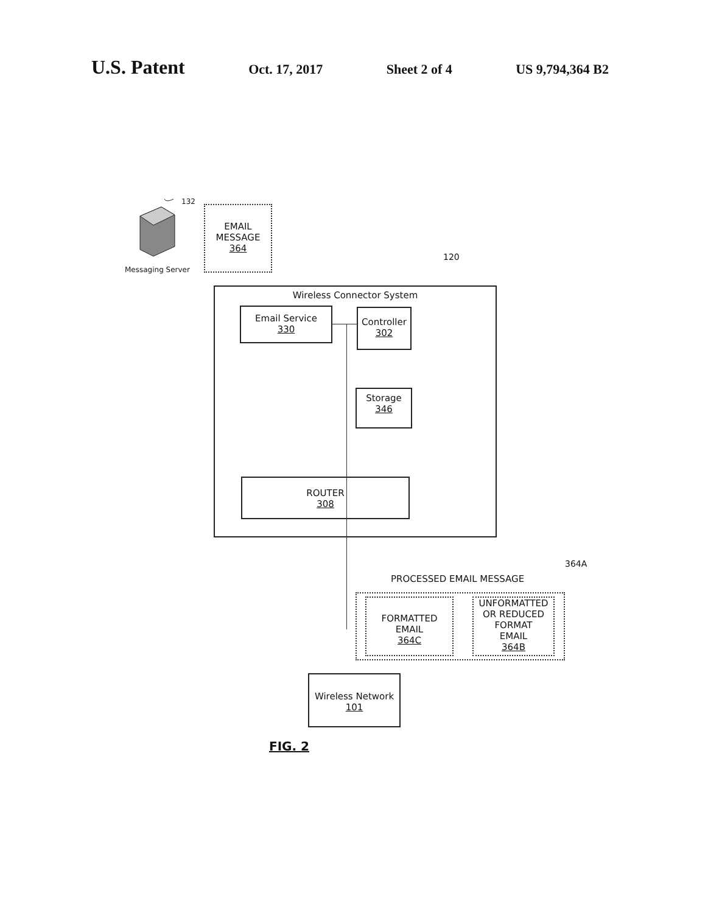U.S. Patent Oct. 17, 2017 Sheet 2 of 4 US 9,794,364 B2
132
Messaging Server
EMAIL
MESSAGE
364
120
Wireless Connector System
Email Service
330
Controller
302
Storage
346
ROUTER
308
364A
PROCESSED EMAIL MESSAGE
FORMATTED
EMAIL
364C
UNFORMATTED
OR REDUCED
FORMAT
EMAIL
364B
Wireless Network
101
FIG. 2